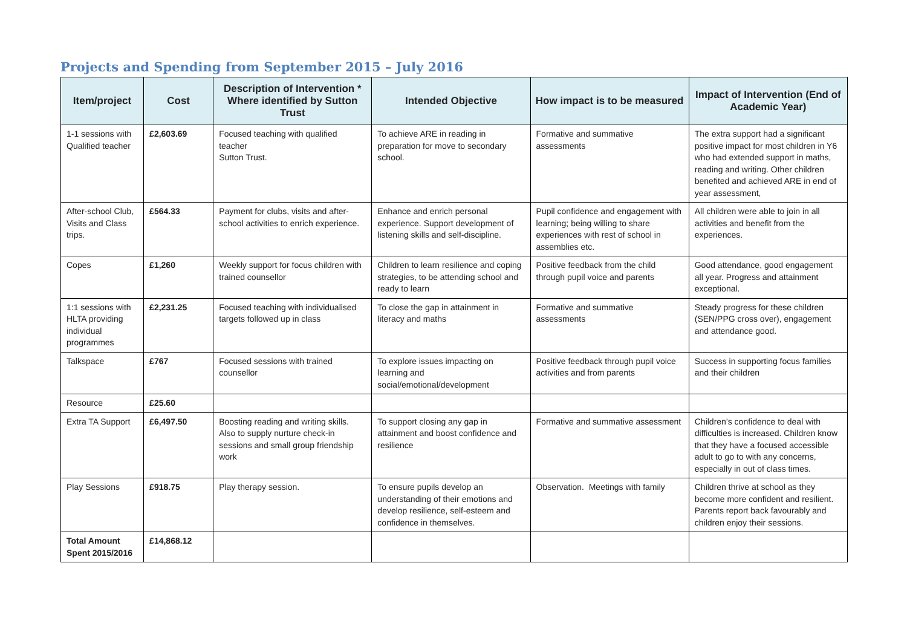Projects and Spending from September 2015 – July 2016
| Item/project | Cost | Description of Intervention * Where identified by Sutton Trust | Intended Objective | How impact is to be measured | Impact of Intervention (End of Academic Year) |
| --- | --- | --- | --- | --- | --- |
| 1-1 sessions with Qualified teacher | £2,603.69 | Focused teaching with qualified teacher Sutton Trust. | To achieve ARE in reading in preparation for move to secondary school. | Formative and summative assessments | The extra support had a significant positive impact for most children in Y6 who had extended support in maths, reading and writing. Other children benefited and achieved ARE in end of year assessment, |
| After-school Club, Visits and Class trips. | £564.33 | Payment for clubs, visits and after-school activities to enrich experience. | Enhance and enrich personal experience. Support development of listening skills and self-discipline. | Pupil confidence and engagement with learning; being willing to share experiences with rest of school in assemblies etc. | All children were able to join in all activities and benefit from the experiences. |
| Copes | £1,260 | Weekly support for focus children with trained counsellor | Children to learn resilience and coping strategies, to be attending school and ready to learn | Positive feedback from the child through pupil voice and parents | Good attendance, good engagement all year. Progress and attainment exceptional. |
| 1:1 sessions with HLTA providing individual programmes | £2,231.25 | Focused teaching with individualised targets followed up in class | To close the gap in attainment in literacy and maths | Formative and summative assessments | Steady progress for these children (SEN/PPG cross over), engagement and attendance good. |
| Talkspace | £767 | Focused sessions with trained counsellor | To explore issues impacting on learning and social/emotional/development | Positive feedback through pupil voice activities and from parents | Success in supporting focus families and their children |
| Resource | £25.60 | | | | |
| Extra TA Support | £6,497.50 | Boosting reading and writing skills. Also to supply nurture check-in sessions and small group friendship work | To support closing any gap in attainment and boost confidence and resilience | Formative and summative assessment | Children’s confidence to deal with difficulties is increased. Children know that they have a focused accessible adult to go to with any concerns, especially in out of class times. |
| Play Sessions | £918.75 | Play therapy session. | To ensure pupils develop an understanding of their emotions and develop resilience, self-esteem and confidence in themselves. | Observation. Meetings with family | Children thrive at school as they become more confident and resilient. Parents report back favourably and children enjoy their sessions. |
| Total Amount Spent 2015/2016 | £14,868.12 | | | | |